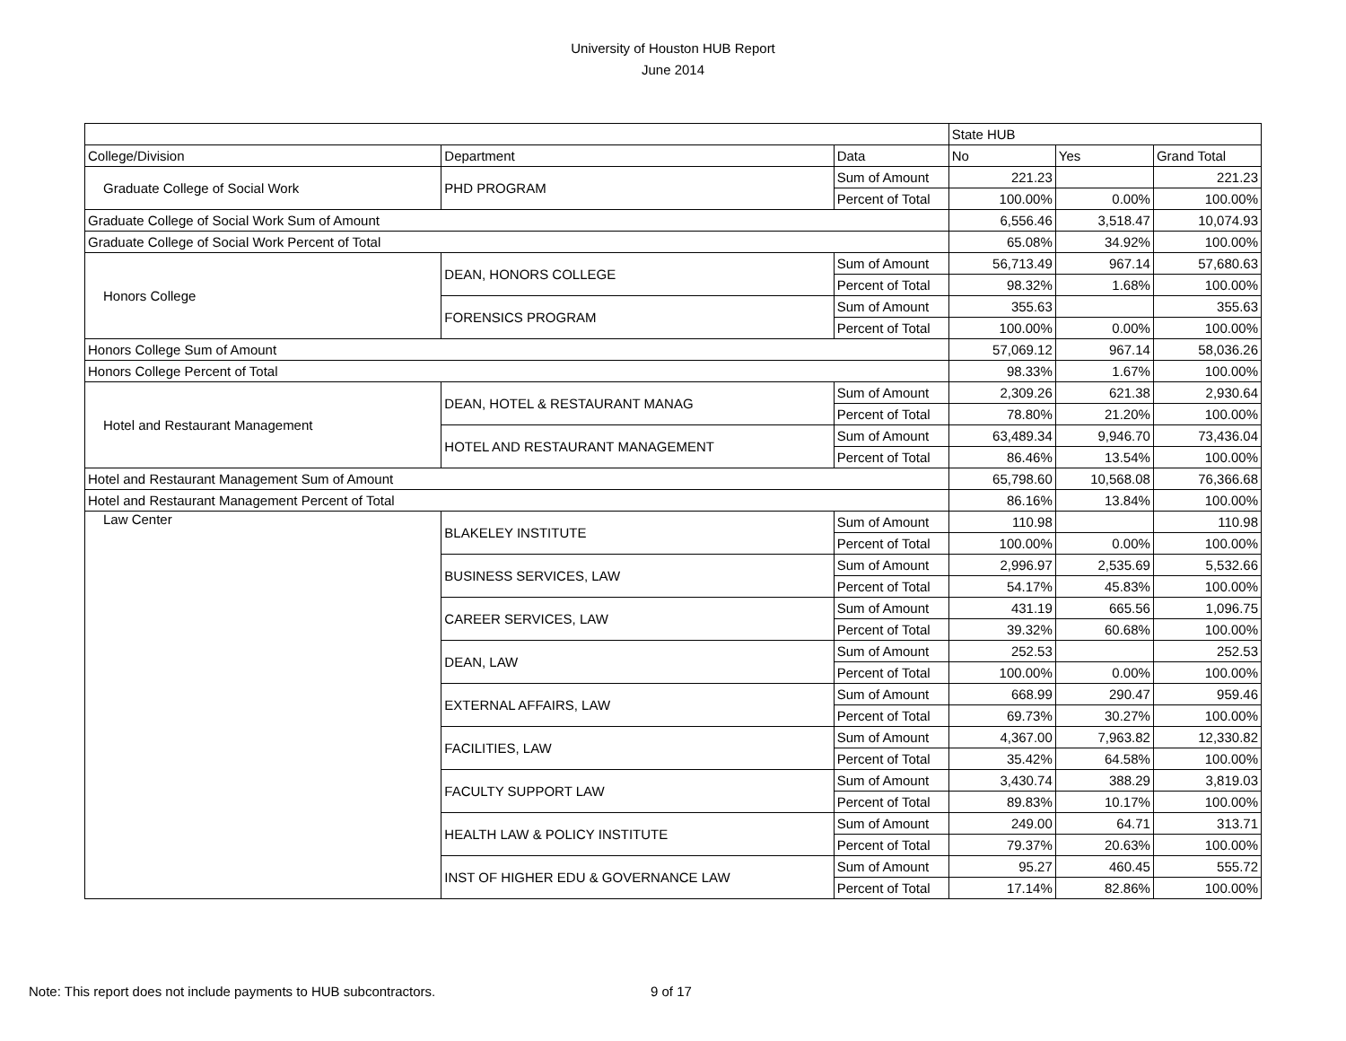University of Houston HUB Report
June 2014
| | | | State HUB | | |
| College/Division | Department | Data | No | Yes | Grand Total |
| Graduate College of Social Work | PHD PROGRAM | Sum of Amount | 221.23 | | 221.23 |
| | | Percent of Total | 100.00% | 0.00% | 100.00% |
| Graduate College of Social Work Sum of Amount | | | 6,556.46 | 3,518.47 | 10,074.93 |
| Graduate College of Social Work Percent of Total | | | 65.08% | 34.92% | 100.00% |
| Honors College | DEAN, HONORS COLLEGE | Sum of Amount | 56,713.49 | 967.14 | 57,680.63 |
| | | Percent of Total | 98.32% | 1.68% | 100.00% |
| | FORENSICS PROGRAM | Sum of Amount | 355.63 | | 355.63 |
| | | Percent of Total | 100.00% | 0.00% | 100.00% |
| Honors College Sum of Amount | | | 57,069.12 | 967.14 | 58,036.26 |
| Honors College Percent of Total | | | 98.33% | 1.67% | 100.00% |
| Hotel and Restaurant Management | DEAN, HOTEL & RESTAURANT MANAG | Sum of Amount | 2,309.26 | 621.38 | 2,930.64 |
| | | Percent of Total | 78.80% | 21.20% | 100.00% |
| | HOTEL AND RESTAURANT MANAGEMENT | Sum of Amount | 63,489.34 | 9,946.70 | 73,436.04 |
| | | Percent of Total | 86.46% | 13.54% | 100.00% |
| Hotel and Restaurant Management Sum of Amount | | | 65,798.60 | 10,568.08 | 76,366.68 |
| Hotel and Restaurant Management Percent of Total | | | 86.16% | 13.84% | 100.00% |
| Law Center | BLAKELEY INSTITUTE | Sum of Amount | 110.98 | | 110.98 |
| | | Percent of Total | 100.00% | 0.00% | 100.00% |
| | BUSINESS SERVICES, LAW | Sum of Amount | 2,996.97 | 2,535.69 | 5,532.66 |
| | | Percent of Total | 54.17% | 45.83% | 100.00% |
| | CAREER SERVICES, LAW | Sum of Amount | 431.19 | 665.56 | 1,096.75 |
| | | Percent of Total | 39.32% | 60.68% | 100.00% |
| | DEAN, LAW | Sum of Amount | 252.53 | | 252.53 |
| | | Percent of Total | 100.00% | 0.00% | 100.00% |
| | EXTERNAL AFFAIRS, LAW | Sum of Amount | 668.99 | 290.47 | 959.46 |
| | | Percent of Total | 69.73% | 30.27% | 100.00% |
| | FACILITIES, LAW | Sum of Amount | 4,367.00 | 7,963.82 | 12,330.82 |
| | | Percent of Total | 35.42% | 64.58% | 100.00% |
| | FACULTY SUPPORT LAW | Sum of Amount | 3,430.74 | 388.29 | 3,819.03 |
| | | Percent of Total | 89.83% | 10.17% | 100.00% |
| | HEALTH LAW & POLICY INSTITUTE | Sum of Amount | 249.00 | 64.71 | 313.71 |
| | | Percent of Total | 79.37% | 20.63% | 100.00% |
| | INST OF HIGHER EDU & GOVERNANCE LAW | Sum of Amount | 95.27 | 460.45 | 555.72 |
| | | Percent of Total | 17.14% | 82.86% | 100.00% |
Note: This report does not include payments to HUB subcontractors.
9 of 17